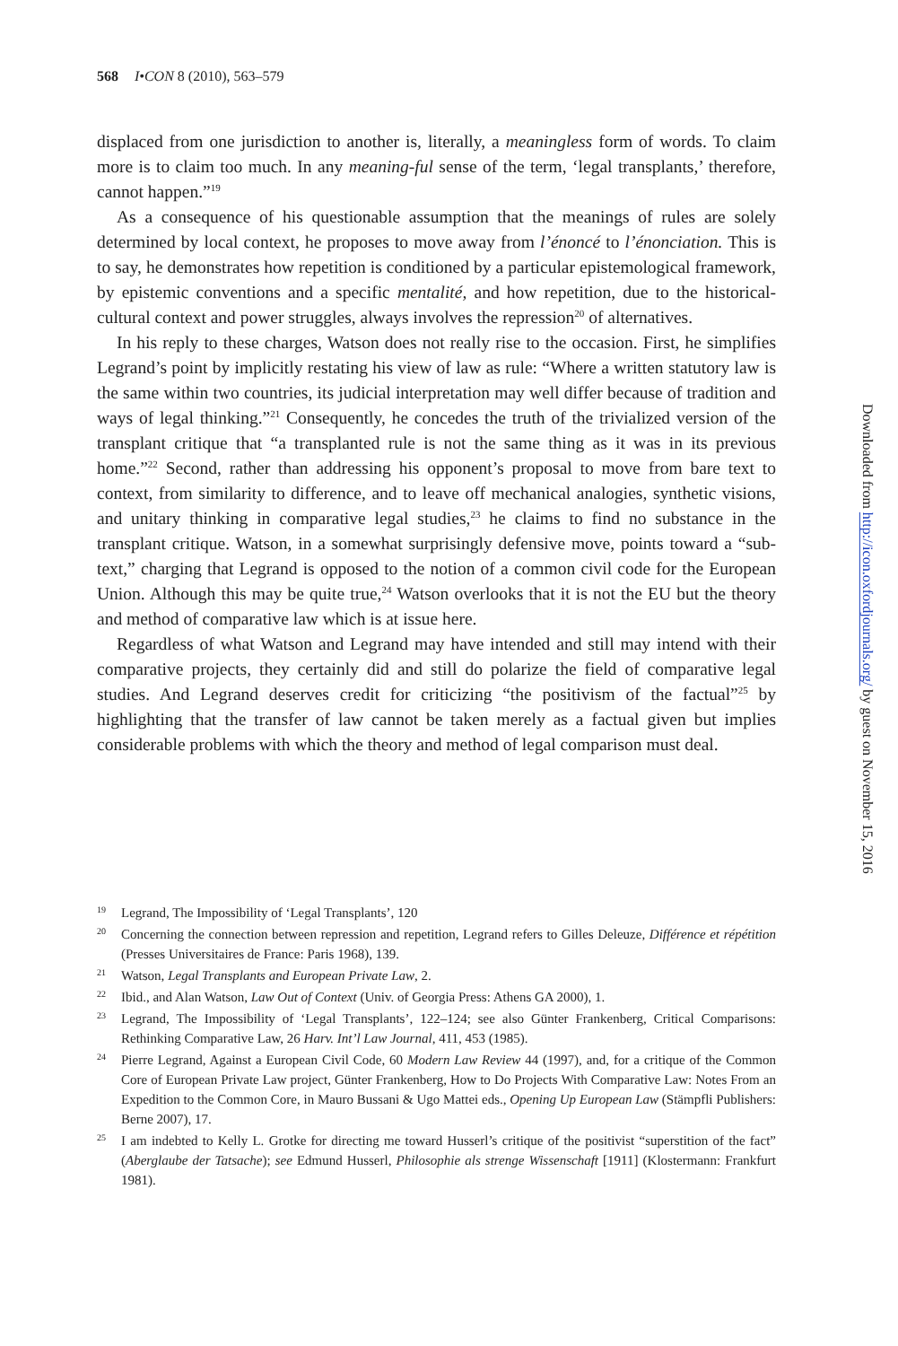568 I•CON 8 (2010), 563–579
displaced from one jurisdiction to another is, literally, a meaningless form of words. To claim more is to claim too much. In any meaning-ful sense of the term, ‘legal transplants,’ therefore, cannot happen.”<sup>19</sup>
As a consequence of his questionable assumption that the meanings of rules are solely determined by local context, he proposes to move away from l’énoncé to l’énonciation. This is to say, he demonstrates how repetition is conditioned by a particular epistemological framework, by epistemic conventions and a specific mentalité, and how repetition, due to the historical-cultural context and power struggles, always involves the repression<sup>20</sup> of alternatives.
In his reply to these charges, Watson does not really rise to the occasion. First, he simplifies Legrand’s point by implicitly restating his view of law as rule: “Where a written statutory law is the same within two countries, its judicial interpretation may well differ because of tradition and ways of legal thinking.”<sup>21</sup> Consequently, he concedes the truth of the trivialized version of the transplant critique that “a transplanted rule is not the same thing as it was in its previous home.”<sup>22</sup> Second, rather than addressing his opponent’s proposal to move from bare text to context, from similarity to difference, and to leave off mechanical analogies, synthetic visions, and unitary thinking in comparative legal studies,<sup>23</sup> he claims to find no substance in the transplant critique. Watson, in a somewhat surprisingly defensive move, points toward a “sub-text,” charging that Legrand is opposed to the notion of a common civil code for the European Union. Although this may be quite true,<sup>24</sup> Watson overlooks that it is not the EU but the theory and method of comparative law which is at issue here.
Regardless of what Watson and Legrand may have intended and still may intend with their comparative projects, they certainly did and still do polarize the field of comparative legal studies. And Legrand deserves credit for criticizing “the positivism of the factual”<sup>25</sup> by highlighting that the transfer of law cannot be taken merely as a factual given but implies considerable problems with which the theory and method of legal comparison must deal.
19 Legrand, The Impossibility of ‘Legal Transplants’, 120
20 Concerning the connection between repression and repetition, Legrand refers to Gilles Deleuze, Différence et répétition (Presses Universitaires de France: Paris 1968), 139.
21 Watson, Legal Transplants and European Private Law, 2.
22 Ibid., and Alan Watson, Law Out of Context (Univ. of Georgia Press: Athens GA 2000), 1.
23 Legrand, The Impossibility of ‘Legal Transplants’, 122–124; see also Günter Frankenberg, Critical Comparisons: Rethinking Comparative Law, 26 Harv. Int’l Law Journal, 411, 453 (1985).
24 Pierre Legrand, Against a European Civil Code, 60 Modern Law Review 44 (1997), and, for a critique of the Common Core of European Private Law project, Günter Frankenberg, How to Do Projects With Comparative Law: Notes From an Expedition to the Common Core, in Mauro Bussani & Ugo Mattei eds., Opening Up European Law (Stämpfli Publishers: Berne 2007), 17.
25 I am indebted to Kelly L. Grotke for directing me toward Husserl’s critique of the positivist “superstition of the fact” (Aberglaube der Tatsache); see Edmund Husserl, Philosophie als strenge Wissenschaft [1911] (Klostermann: Frankfurt 1981).
Downloaded from http://icon.oxfordjournals.org/ by guest on November 15, 2016